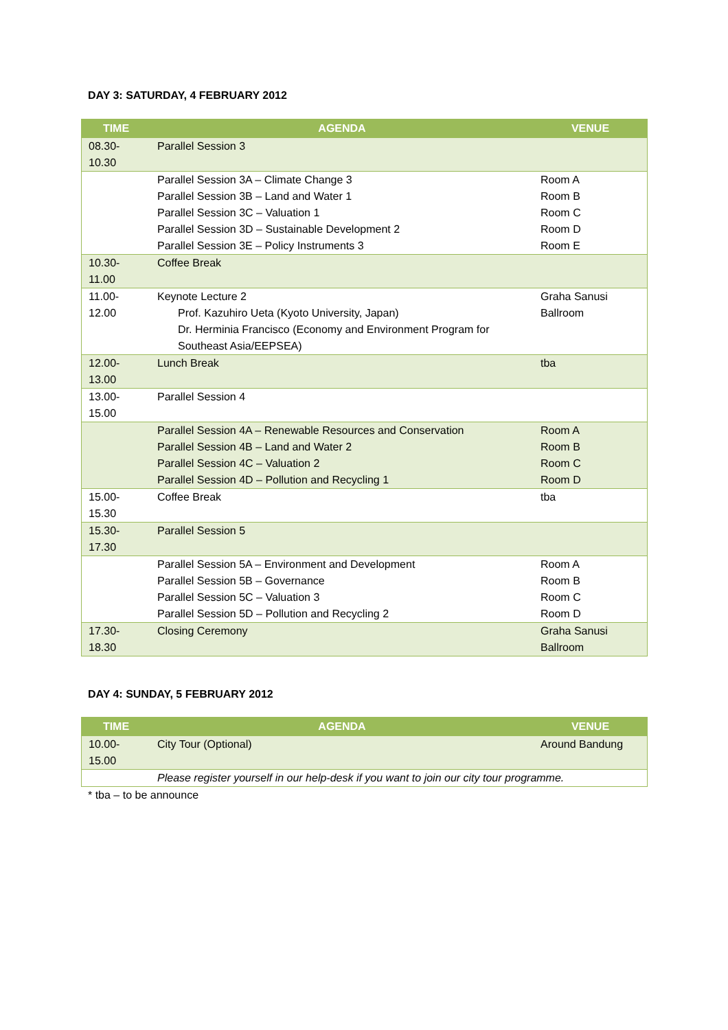DAY 3: SATURDAY, 4 FEBRUARY 2012
| TIME | AGENDA | VENUE |
| --- | --- | --- |
| 08.30-10.30 | Parallel Session 3 | |
| | Parallel Session 3A – Climate Change 3 Parallel Session 3B – Land and Water 1 Parallel Session 3C – Valuation 1 Parallel Session 3D – Sustainable Development 2 Parallel Session 3E – Policy Instruments 3 | Room A Room B Room C Room D Room E |
| 10.30-11.00 | Coffee Break | |
| 11.00-12.00 | Keynote Lecture 2 Prof. Kazuhiro Ueta (Kyoto University, Japan) Dr. Herminia Francisco (Economy and Environment Program for Southeast Asia/EEPSEA) | Graha Sanusi Ballroom |
| 12.00-13.00 | Lunch Break | tba |
| 13.00-15.00 | Parallel Session 4 | |
| | Parallel Session 4A – Renewable Resources and Conservation Parallel Session 4B – Land and Water 2 Parallel Session 4C – Valuation 2 Parallel Session 4D – Pollution and Recycling 1 | Room A Room B Room C Room D |
| 15.00-15.30 | Coffee Break | tba |
| 15.30-17.30 | Parallel Session 5 | |
| | Parallel Session 5A – Environment and Development Parallel Session 5B – Governance Parallel Session 5C – Valuation 3 Parallel Session 5D – Pollution and Recycling 2 | Room A Room B Room C Room D |
| 17.30-18.30 | Closing Ceremony | Graha Sanusi Ballroom |
DAY 4: SUNDAY, 5 FEBRUARY 2012
| TIME | AGENDA | VENUE |
| --- | --- | --- |
| 10.00-15.00 | City Tour (Optional) | Around Bandung |
| | Please register yourself in our help-desk if you want to join our city tour programme. | |
* tba – to be announce